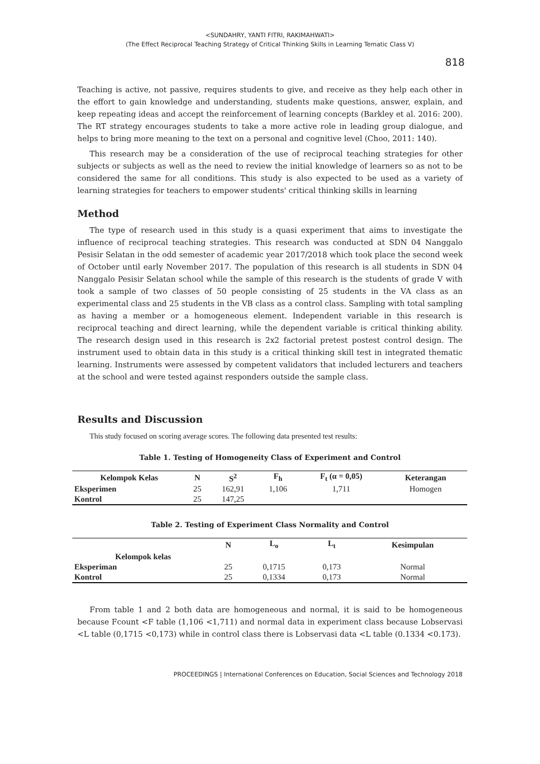<SUNDAHRY, YANTI FITRI, RAKIMAHWATI>
(The Effect Reciprocal Teaching Strategy of Critical Thinking Skills in Learning Tematic Class V)
818
Teaching is active, not passive, requires students to give, and receive as they help each other in the effort to gain knowledge and understanding, students make questions, answer, explain, and keep repeating ideas and accept the reinforcement of learning concepts (Barkley et al. 2016: 200). The RT strategy encourages students to take a more active role in leading group dialogue, and helps to bring more meaning to the text on a personal and cognitive level (Choo, 2011: 140).
This research may be a consideration of the use of reciprocal teaching strategies for other subjects or subjects as well as the need to review the initial knowledge of learners so as not to be considered the same for all conditions. This study is also expected to be used as a variety of learning strategies for teachers to empower students' critical thinking skills in learning
Method
The type of research used in this study is a quasi experiment that aims to investigate the influence of reciprocal teaching strategies. This research was conducted at SDN 04 Nanggalo Pesisir Selatan in the odd semester of academic year 2017/2018 which took place the second week of October until early November 2017. The population of this research is all students in SDN 04 Nanggalo Pesisir Selatan school while the sample of this research is the students of grade V with took a sample of two classes of 50 people consisting of 25 students in the VA class as an experimental class and 25 students in the VB class as a control class. Sampling with total sampling as having a member or a homogeneous element. Independent variable in this research is reciprocal teaching and direct learning, while the dependent variable is critical thinking ability. The research design used in this research is 2x2 factorial pretest postest control design. The instrument used to obtain data in this study is a critical thinking skill test in integrated thematic learning. Instruments were assessed by competent validators that included lecturers and teachers at the school and were tested against responders outside the sample class.
Results and Discussion
This study focused on scoring average scores. The following data presented test results:
Table 1. Testing of Homogeneity Class of Experiment and Control
| Kelompok Kelas | N | S<sup>2</sup> | F<sub>h</sub> | F<sub>t</sub> (α = 0,05) | Keterangan |
| --- | --- | --- | --- | --- | --- |
| Eksperimen | 25 | 162,91 | 1,106 | 1,711 | Homogen |
| Kontrol | 25 | 147,25 | | | |
Table 2. Testing of Experiment Class Normality and Control
| | N | L<sub>o</sub> | L<sub>t</sub> | Kesimpulan |
| --- | --- | --- | --- | --- |
| Kelompok kelas | | | | |
| Eksperiman | 25 | 0,1715 | 0,173 | Normal |
| Kontrol | 25 | 0,1334 | 0,173 | Normal |
From table 1 and 2 both data are homogeneous and normal, it is said to be homogeneous because Fcount <F table (1,106 <1,711) and normal data in experiment class because Lobservasi <L table (0,1715 <0,173) while in control class there is Lobservasi data <L table (0.1334 <0.173).
PROCEEDINGS | International Conferences on Education, Social Sciences and Technology 2018